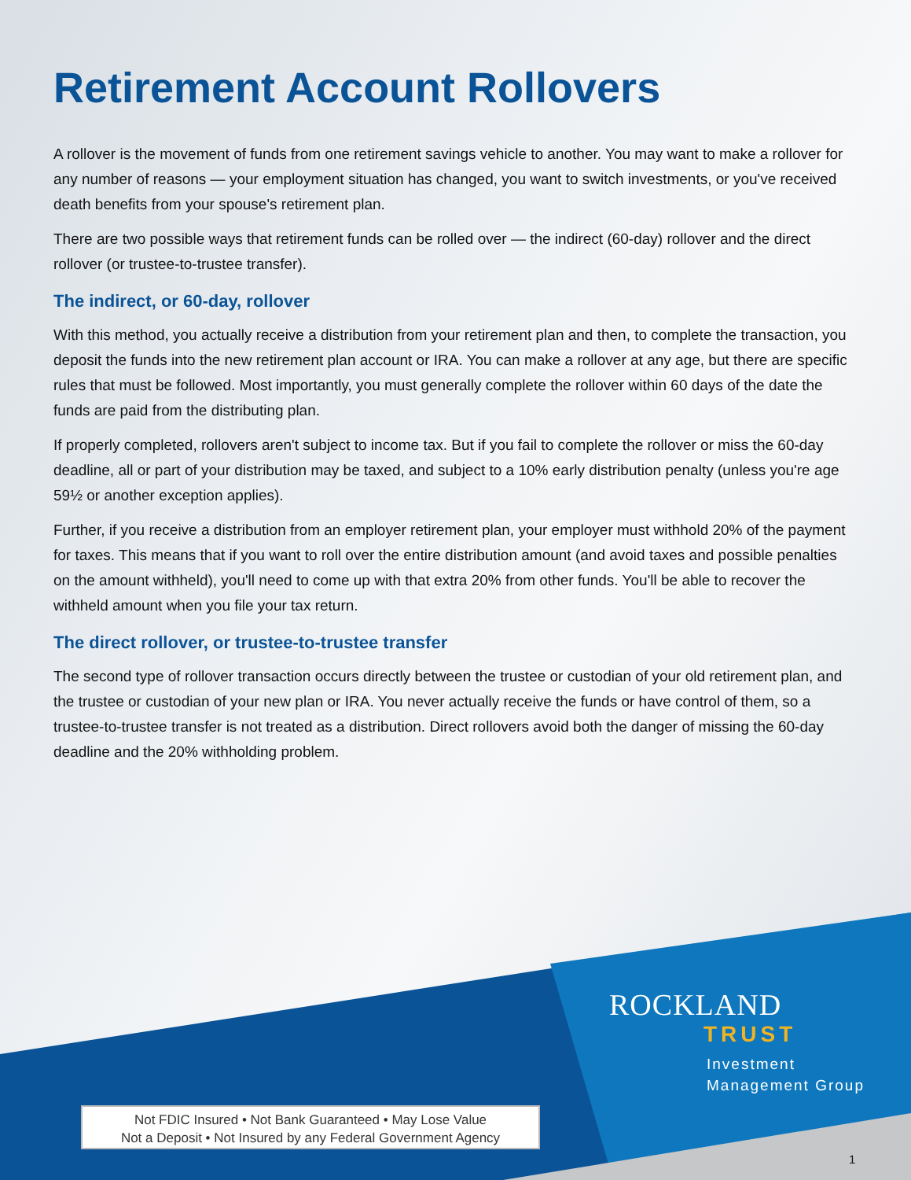Retirement Account Rollovers
A rollover is the movement of funds from one retirement savings vehicle to another. You may want to make a rollover for any number of reasons — your employment situation has changed, you want to switch investments, or you've received death benefits from your spouse's retirement plan.
There are two possible ways that retirement funds can be rolled over — the indirect (60-day) rollover and the direct rollover (or trustee-to-trustee transfer).
The indirect, or 60-day, rollover
With this method, you actually receive a distribution from your retirement plan and then, to complete the transaction, you deposit the funds into the new retirement plan account or IRA. You can make a rollover at any age, but there are specific rules that must be followed. Most importantly, you must generally complete the rollover within 60 days of the date the funds are paid from the distributing plan.
If properly completed, rollovers aren't subject to income tax. But if you fail to complete the rollover or miss the 60-day deadline, all or part of your distribution may be taxed, and subject to a 10% early distribution penalty (unless you're age 59½ or another exception applies).
Further, if you receive a distribution from an employer retirement plan, your employer must withhold 20% of the payment for taxes. This means that if you want to roll over the entire distribution amount (and avoid taxes and possible penalties on the amount withheld), you'll need to come up with that extra 20% from other funds. You'll be able to recover the withheld amount when you file your tax return.
The direct rollover, or trustee-to-trustee transfer
The second type of rollover transaction occurs directly between the trustee or custodian of your old retirement plan, and the trustee or custodian of your new plan or IRA. You never actually receive the funds or have control of them, so a trustee-to-trustee transfer is not treated as a distribution. Direct rollovers avoid both the danger of missing the 60-day deadline and the 20% withholding problem.
ROCKLAND
TRUST
Investment
Management Group
Not FDIC Insured • Not Bank Guaranteed • May Lose Value
Not a Deposit • Not Insured by any Federal Government Agency
1